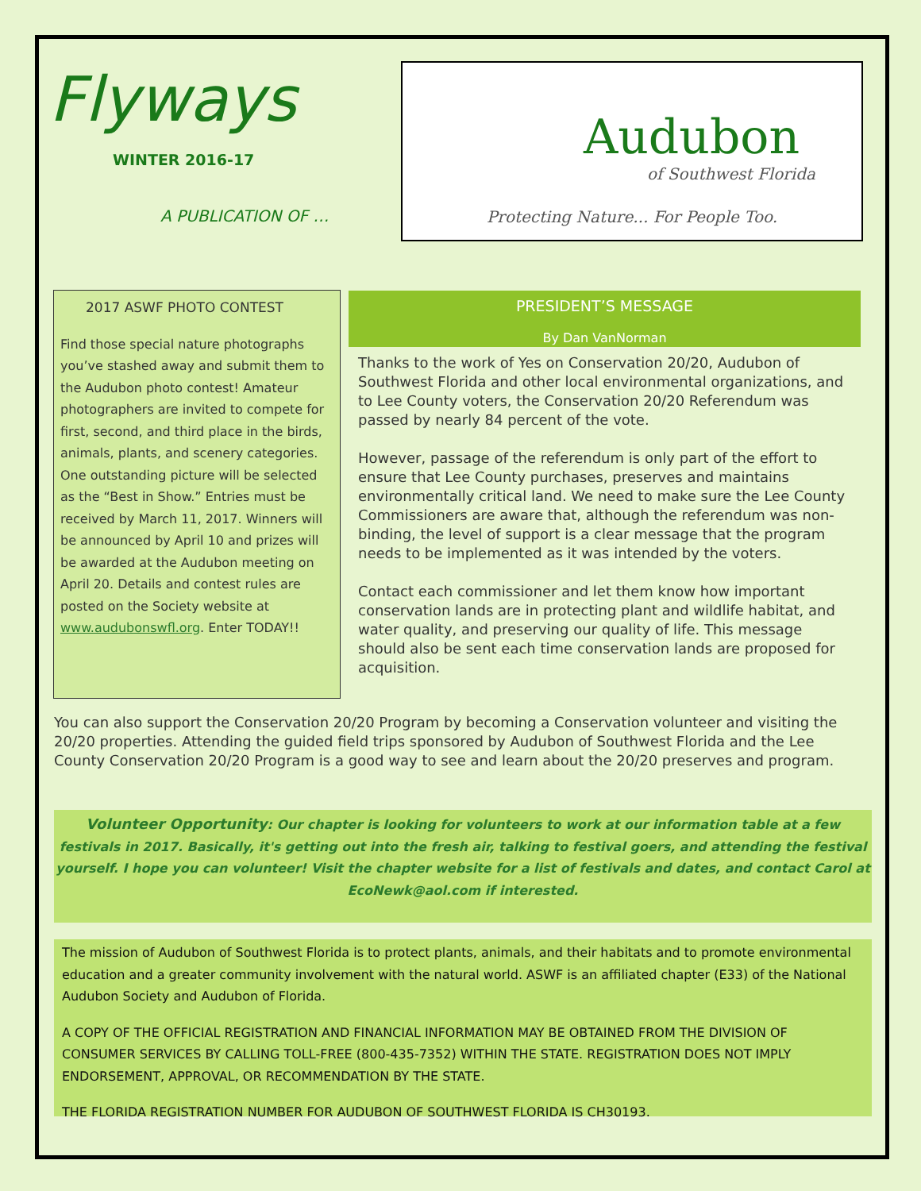Flyways
WINTER 2016-17
A PUBLICATION OF …
Audubon
of Southwest Florida
Protecting Nature... For People Too.
2017 ASWF PHOTO CONTEST
Find those special nature photographs you’ve stashed away and submit them to the Audubon photo contest! Amateur photographers are invited to compete for first, second, and third place in the birds, animals, plants, and scenery categories. One outstanding picture will be selected as the “Best in Show.” Entries must be received by March 11, 2017. Winners will be announced by April 10 and prizes will be awarded at the Audubon meeting on April 20. Details and contest rules are posted on the Society website at www.audubonswfl.org. Enter TODAY!!
PRESIDENT’S MESSAGE
By Dan VanNorman
Thanks to the work of Yes on Conservation 20/20, Audubon of Southwest Florida and other local environmental organizations, and to Lee County voters, the Conservation 20/20 Referendum was passed by nearly 84 percent of the vote.
However, passage of the referendum is only part of the effort to ensure that Lee County purchases, preserves and maintains environmentally critical land. We need to make sure the Lee County Commissioners are aware that, although the referendum was non-binding, the level of support is a clear message that the program needs to be implemented as it was intended by the voters.
Contact each commissioner and let them know how important conservation lands are in protecting plant and wildlife habitat, and water quality, and preserving our quality of life. This message should also be sent each time conservation lands are proposed for acquisition.
You can also support the Conservation 20/20 Program by becoming a Conservation volunteer and visiting the 20/20 properties. Attending the guided field trips sponsored by Audubon of Southwest Florida and the Lee County Conservation 20/20 Program is a good way to see and learn about the 20/20 preserves and program.
Volunteer Opportunity: Our chapter is looking for volunteers to work at our information table at a few festivals in 2017. Basically, it's getting out into the fresh air, talking to festival goers, and attending the festival yourself. I hope you can volunteer! Visit the chapter website for a list of festivals and dates, and contact Carol at EcoNewk@aol.com if interested.
The mission of Audubon of Southwest Florida is to protect plants, animals, and their habitats and to promote environmental education and a greater community involvement with the natural world. ASWF is an affiliated chapter (E33) of the National Audubon Society and Audubon of Florida.
A COPY OF THE OFFICIAL REGISTRATION AND FINANCIAL INFORMATION MAY BE OBTAINED FROM THE DIVISION OF CONSUMER SERVICES BY CALLING TOLL-FREE (800-435-7352) WITHIN THE STATE. REGISTRATION DOES NOT IMPLY ENDORSEMENT, APPROVAL, OR RECOMMENDATION BY THE STATE.
THE FLORIDA REGISTRATION NUMBER FOR AUDUBON OF SOUTHWEST FLORIDA IS CH30193.